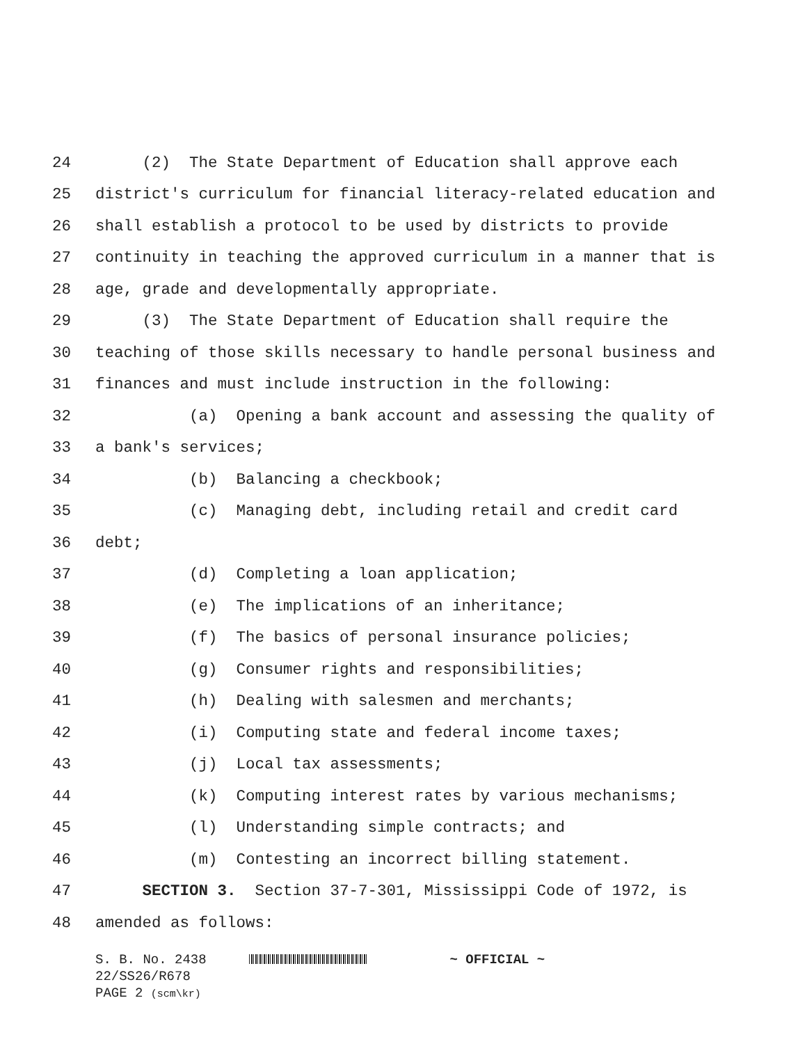24 (2) The State Department of Education shall approve each
25 district's curriculum for financial literacy-related education and
26 shall establish a protocol to be used by districts to provide
27 continuity in teaching the approved curriculum in a manner that is
28 age, grade and developmentally appropriate.
29 (3) The State Department of Education shall require the
30 teaching of those skills necessary to handle personal business and
31 finances and must include instruction in the following:
32 (a) Opening a bank account and assessing the quality of
33 a bank's services;
34 (b) Balancing a checkbook;
35 (c) Managing debt, including retail and credit card
36 debt;
37 (d) Completing a loan application;
38 (e) The implications of an inheritance;
39 (f) The basics of personal insurance policies;
40 (g) Consumer rights and responsibilities;
41 (h) Dealing with salesmen and merchants;
42 (i) Computing state and federal income taxes;
43 (j) Local tax assessments;
44 (k) Computing interest rates by various mechanisms;
45 (l) Understanding simple contracts; and
46 (m) Contesting an incorrect billing statement.
47 SECTION 3. Section 37-7-301, Mississippi Code of 1972, is
48 amended as follows:
S. B. No. 2438 ~ OFFICIAL ~ 22/SS26/R678 PAGE 2 (scm\kr)